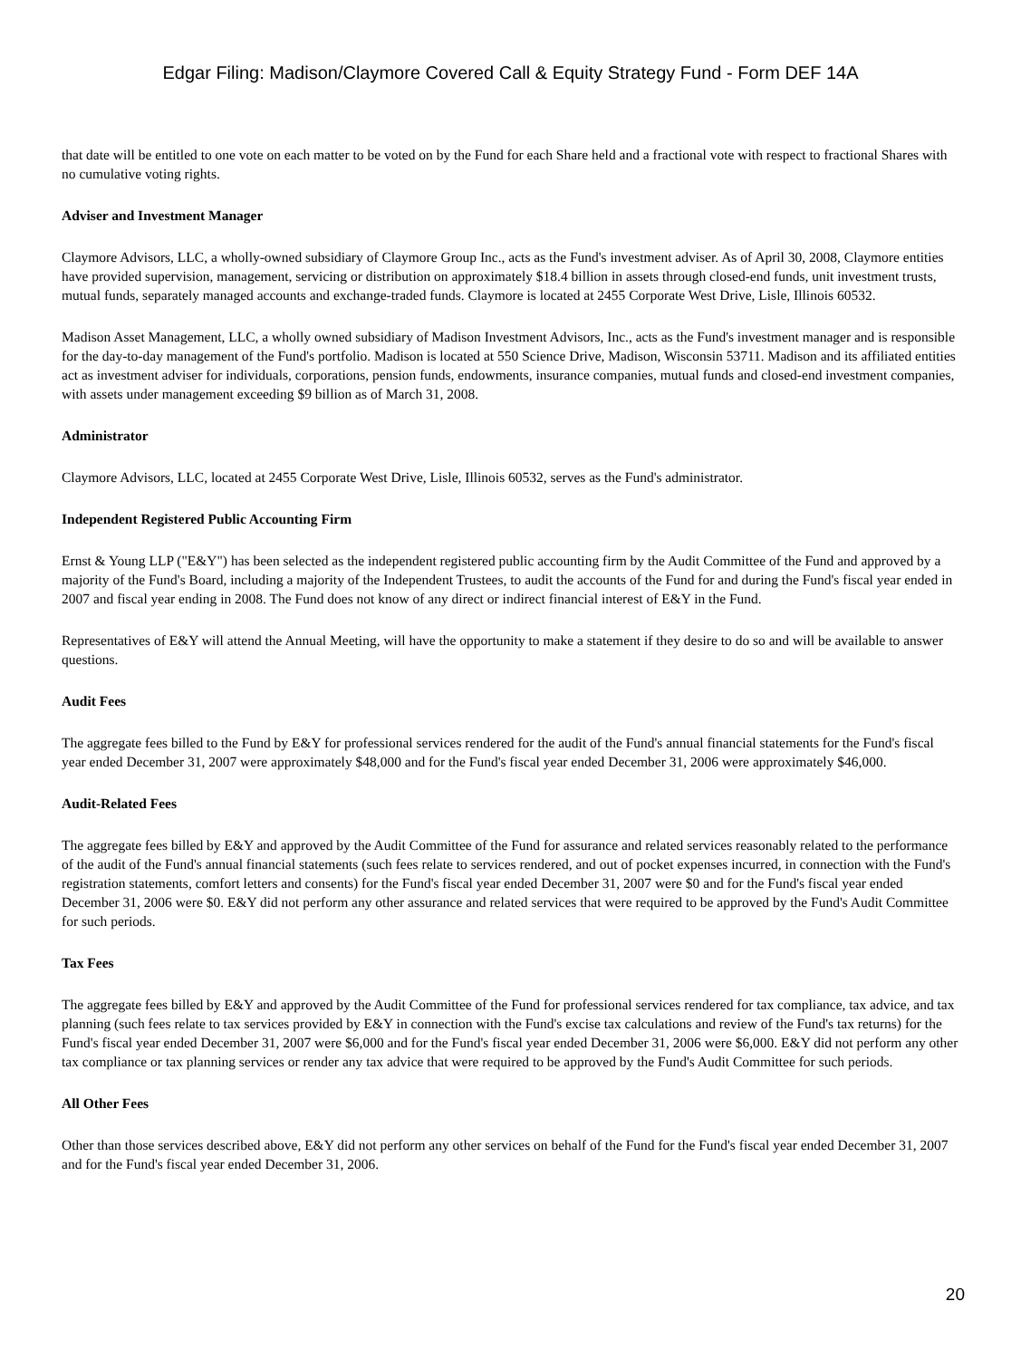Edgar Filing: Madison/Claymore Covered Call & Equity Strategy Fund - Form DEF 14A
that date will be entitled to one vote on each matter to be voted on by the Fund for each Share held and a fractional vote with respect to fractional Shares with no cumulative voting rights.
Adviser and Investment Manager
Claymore Advisors, LLC, a wholly-owned subsidiary of Claymore Group Inc., acts as the Fund's investment adviser. As of April 30, 2008, Claymore entities have provided supervision, management, servicing or distribution on approximately $18.4 billion in assets through closed-end funds, unit investment trusts, mutual funds, separately managed accounts and exchange-traded funds. Claymore is located at 2455 Corporate West Drive, Lisle, Illinois 60532.
Madison Asset Management, LLC, a wholly owned subsidiary of Madison Investment Advisors, Inc., acts as the Fund's investment manager and is responsible for the day-to-day management of the Fund's portfolio. Madison is located at 550 Science Drive, Madison, Wisconsin 53711. Madison and its affiliated entities act as investment adviser for individuals, corporations, pension funds, endowments, insurance companies, mutual funds and closed-end investment companies, with assets under management exceeding $9 billion as of March 31, 2008.
Administrator
Claymore Advisors, LLC, located at 2455 Corporate West Drive, Lisle, Illinois 60532, serves as the Fund's administrator.
Independent Registered Public Accounting Firm
Ernst & Young LLP ("E&Y") has been selected as the independent registered public accounting firm by the Audit Committee of the Fund and approved by a majority of the Fund's Board, including a majority of the Independent Trustees, to audit the accounts of the Fund for and during the Fund's fiscal year ended in 2007 and fiscal year ending in 2008. The Fund does not know of any direct or indirect financial interest of E&Y in the Fund.
Representatives of E&Y will attend the Annual Meeting, will have the opportunity to make a statement if they desire to do so and will be available to answer questions.
Audit Fees
The aggregate fees billed to the Fund by E&Y for professional services rendered for the audit of the Fund's annual financial statements for the Fund's fiscal year ended December 31, 2007 were approximately $48,000 and for the Fund's fiscal year ended December 31, 2006 were approximately $46,000.
Audit-Related Fees
The aggregate fees billed by E&Y and approved by the Audit Committee of the Fund for assurance and related services reasonably related to the performance of the audit of the Fund's annual financial statements (such fees relate to services rendered, and out of pocket expenses incurred, in connection with the Fund's registration statements, comfort letters and consents) for the Fund's fiscal year ended December 31, 2007 were $0 and for the Fund's fiscal year ended December 31, 2006 were $0. E&Y did not perform any other assurance and related services that were required to be approved by the Fund's Audit Committee for such periods.
Tax Fees
The aggregate fees billed by E&Y and approved by the Audit Committee of the Fund for professional services rendered for tax compliance, tax advice, and tax planning (such fees relate to tax services provided by E&Y in connection with the Fund's excise tax calculations and review of the Fund's tax returns) for the Fund's fiscal year ended December 31, 2007 were $6,000 and for the Fund's fiscal year ended December 31, 2006 were $6,000. E&Y did not perform any other tax compliance or tax planning services or render any tax advice that were required to be approved by the Fund's Audit Committee for such periods.
All Other Fees
Other than those services described above, E&Y did not perform any other services on behalf of the Fund for the Fund's fiscal year ended December 31, 2007 and for the Fund's fiscal year ended December 31, 2006.
20